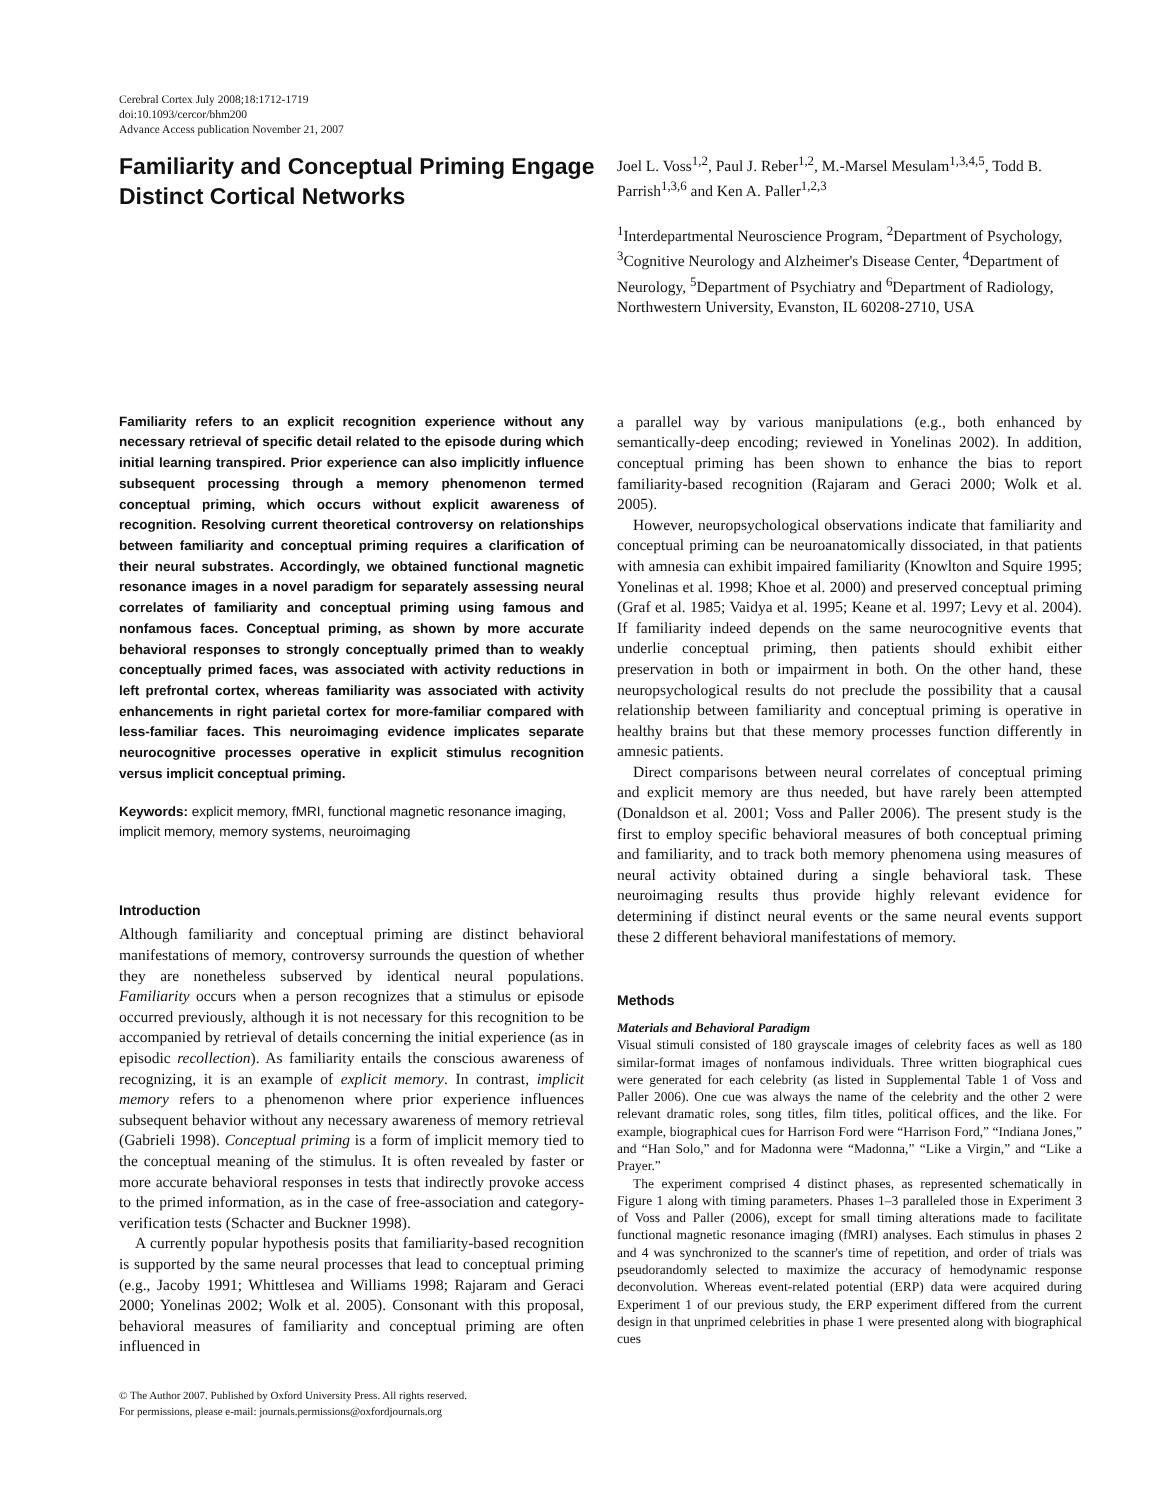Cerebral Cortex July 2008;18:1712-1719
doi:10.1093/cercor/bhm200
Advance Access publication November 21, 2007
Familiarity and Conceptual Priming Engage Distinct Cortical Networks
Joel L. Voss<sup>1,2</sup>, Paul J. Reber<sup>1,2</sup>, M.-Marsel Mesulam<sup>1,3,4,5</sup>, Todd B. Parrish<sup>1,3,6</sup> and Ken A. Paller<sup>1,2,3</sup>
<sup>1</sup> Interdepartmental Neuroscience Program, <sup>2</sup>Department of Psychology, <sup>3</sup>Cognitive Neurology and Alzheimer's Disease Center, <sup>4</sup>Department of Neurology, <sup>5</sup>Department of Psychiatry and <sup>6</sup>Department of Radiology, Northwestern University, Evanston, IL 60208-2710, USA
Familiarity refers to an explicit recognition experience without any necessary retrieval of specific detail related to the episode during which initial learning transpired. Prior experience can also implicitly influence subsequent processing through a memory phenomenon termed conceptual priming, which occurs without explicit awareness of recognition. Resolving current theoretical controversy on relationships between familiarity and conceptual priming requires a clarification of their neural substrates. Accordingly, we obtained functional magnetic resonance images in a novel paradigm for separately assessing neural correlates of familiarity and conceptual priming using famous and nonfamous faces. Conceptual priming, as shown by more accurate behavioral responses to strongly conceptually primed than to weakly conceptually primed faces, was associated with activity reductions in left prefrontal cortex, whereas familiarity was associated with activity enhancements in right parietal cortex for more-familiar compared with less-familiar faces. This neuroimaging evidence implicates separate neurocognitive processes operative in explicit stimulus recognition versus implicit conceptual priming.
Keywords: explicit memory, fMRI, functional magnetic resonance imaging, implicit memory, memory systems, neuroimaging
Introduction
Although familiarity and conceptual priming are distinct behavioral manifestations of memory, controversy surrounds the question of whether they are nonetheless subserved by identical neural populations. Familiarity occurs when a person recognizes that a stimulus or episode occurred previously, although it is not necessary for this recognition to be accompanied by retrieval of details concerning the initial experience (as in episodic recollection). As familiarity entails the conscious awareness of recognizing, it is an example of explicit memory. In contrast, implicit memory refers to a phenomenon where prior experience influences subsequent behavior without any necessary awareness of memory retrieval (Gabrieli 1998). Conceptual priming is a form of implicit memory tied to the conceptual meaning of the stimulus. It is often revealed by faster or more accurate behavioral responses in tests that indirectly provoke access to the primed information, as in the case of free-association and category-verification tests (Schacter and Buckner 1998).
A currently popular hypothesis posits that familiarity-based recognition is supported by the same neural processes that lead to conceptual priming (e.g., Jacoby 1991; Whittlesea and Williams 1998; Rajaram and Geraci 2000; Yonelinas 2002; Wolk et al. 2005). Consonant with this proposal, behavioral measures of familiarity and conceptual priming are often influenced in
© The Author 2007. Published by Oxford University Press. All rights reserved.
For permissions, please e-mail: journals.permissions@oxfordjournals.org
a parallel way by various manipulations (e.g., both enhanced by semantically-deep encoding; reviewed in Yonelinas 2002). In addition, conceptual priming has been shown to enhance the bias to report familiarity-based recognition (Rajaram and Geraci 2000; Wolk et al. 2005).
However, neuropsychological observations indicate that familiarity and conceptual priming can be neuroanatomically dissociated, in that patients with amnesia can exhibit impaired familiarity (Knowlton and Squire 1995; Yonelinas et al. 1998; Khoe et al. 2000) and preserved conceptual priming (Graf et al. 1985; Vaidya et al. 1995; Keane et al. 1997; Levy et al. 2004). If familiarity indeed depends on the same neurocognitive events that underlie conceptual priming, then patients should exhibit either preservation in both or impairment in both. On the other hand, these neuropsychological results do not preclude the possibility that a causal relationship between familiarity and conceptual priming is operative in healthy brains but that these memory processes function differently in amnesic patients.
Direct comparisons between neural correlates of conceptual priming and explicit memory are thus needed, but have rarely been attempted (Donaldson et al. 2001; Voss and Paller 2006). The present study is the first to employ specific behavioral measures of both conceptual priming and familiarity, and to track both memory phenomena using measures of neural activity obtained during a single behavioral task. These neuroimaging results thus provide highly relevant evidence for determining if distinct neural events or the same neural events support these 2 different behavioral manifestations of memory.
Methods
Materials and Behavioral Paradigm
Visual stimuli consisted of 180 grayscale images of celebrity faces as well as 180 similar-format images of nonfamous individuals. Three written biographical cues were generated for each celebrity (as listed in Supplemental Table 1 of Voss and Paller 2006). One cue was always the name of the celebrity and the other 2 were relevant dramatic roles, song titles, film titles, political offices, and the like. For example, biographical cues for Harrison Ford were “Harrison Ford,” “Indiana Jones,” and “Han Solo,” and for Madonna were “Madonna,” “Like a Virgin,” and “Like a Prayer.”
The experiment comprised 4 distinct phases, as represented schematically in Figure 1 along with timing parameters. Phases 1–3 paralleled those in Experiment 3 of Voss and Paller (2006), except for small timing alterations made to facilitate functional magnetic resonance imaging (fMRI) analyses. Each stimulus in phases 2 and 4 was synchronized to the scanner's time of repetition, and order of trials was pseudorandomly selected to maximize the accuracy of hemodynamic response deconvolution. Whereas event-related potential (ERP) data were acquired during Experiment 1 of our previous study, the ERP experiment differed from the current design in that unprimed celebrities in phase 1 were presented along with biographical cues